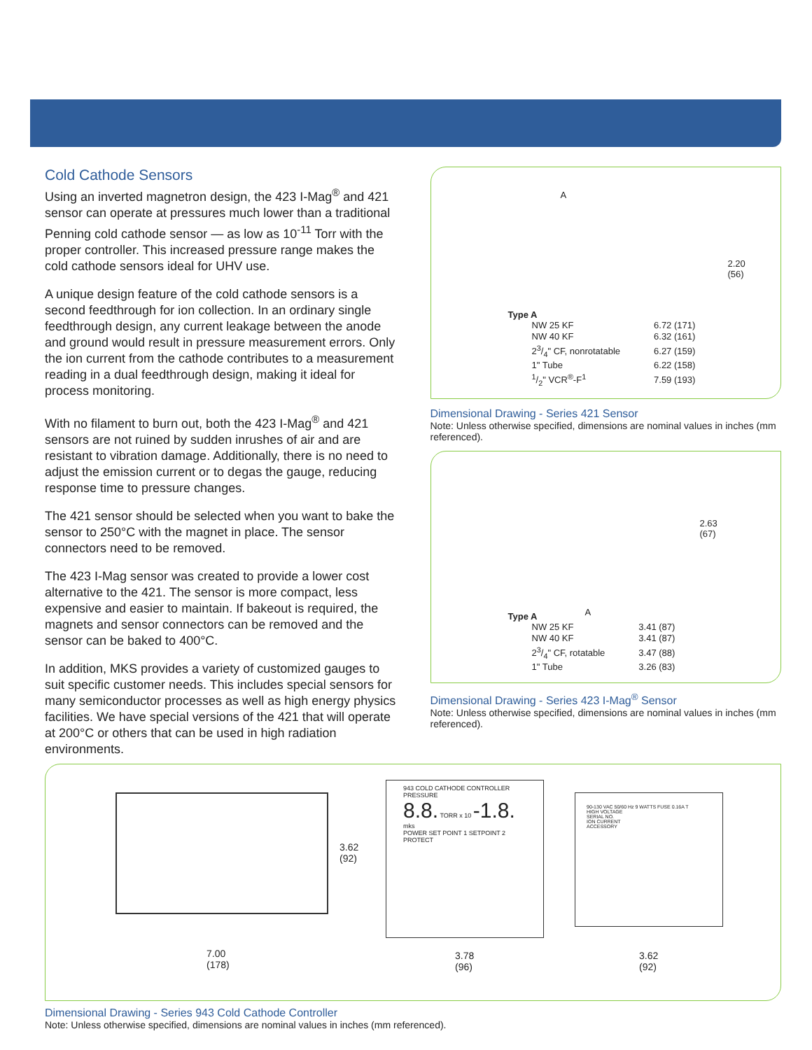Cold Cathode Sensors
Using an inverted magnetron design, the 423 I-Mag<sup>®</sup> and 421 sensor can operate at pressures much lower than a traditional Penning cold cathode sensor — as low as 10<sup>-11</sup> Torr with the proper controller. This increased pressure range makes the cold cathode sensors ideal for UHV use.
A unique design feature of the cold cathode sensors is a second feedthrough for ion collection. In an ordinary single feedthrough design, any current leakage between the anode and ground would result in pressure measurement errors. Only the ion current from the cathode contributes to a measurement reading in a dual feedthrough design, making it ideal for process monitoring.
With no filament to burn out, both the 423 I-Mag<sup>®</sup> and 421 sensors are not ruined by sudden inrushes of air and are resistant to vibration damage. Additionally, there is no need to adjust the emission current or to degas the gauge, reducing response time to pressure changes.
The 421 sensor should be selected when you want to bake the sensor to 250°C with the magnet in place. The sensor connectors need to be removed.
The 423 I-Mag sensor was created to provide a lower cost alternative to the 421. The sensor is more compact, less expensive and easier to maintain. If bakeout is required, the magnets and sensor connectors can be removed and the sensor can be baked to 400°C.
In addition, MKS provides a variety of customized gauges to suit specific customer needs. This includes special sensors for many semiconductor processes as well as high energy physics facilities. We have special versions of the 421 that will operate at 200°C or others that can be used in high radiation environments.
A
2.20
(56)
Type A
| NW 25 KF | 6.72 (171) |
| NW 40 KF | 6.32 (161) |
| 23/4" CF, nonrotatable | 6.27 (159) |
| 1" Tube | 6.22 (158) |
| 1/2" VCR<sup>®</sup>-F<sup>1</sup> | 7.59 (193) |
Dimensional Drawing - Series 421 Sensor
Note: Unless otherwise specified, dimensions are nominal values in inches (mm referenced).
2.63
(67)
A
Type A
| NW 25 KF | 3.41 (87) |
| NW 40 KF | 3.41 (87) |
| 23/4" CF, rotatable | 3.47 (88) |
| 1" Tube | 3.26 (83) |
Dimensional Drawing - Series 423 I-Mag<sup>®</sup> Sensor
Note: Unless otherwise specified, dimensions are nominal values in inches (mm referenced).
3.62
(92)
7.00
(178)
943 COLD CATHODE CONTROLLER
PRESSURE
8.8. TORR x 10 -1.8.
mks
POWER SET POINT 1 SETPOINT 2 PROTECT
3.78
(96)
90-130 VAC 50/60 Hz 9 WATTS FUSE 0.16A T
HIGH VOLTAGE
SERIAL NO.
ION CURRENT
ACCESSORY
3.62
(92)
Dimensional Drawing - Series 943 Cold Cathode Controller
Note: Unless otherwise specified, dimensions are nominal values in inches (mm referenced).